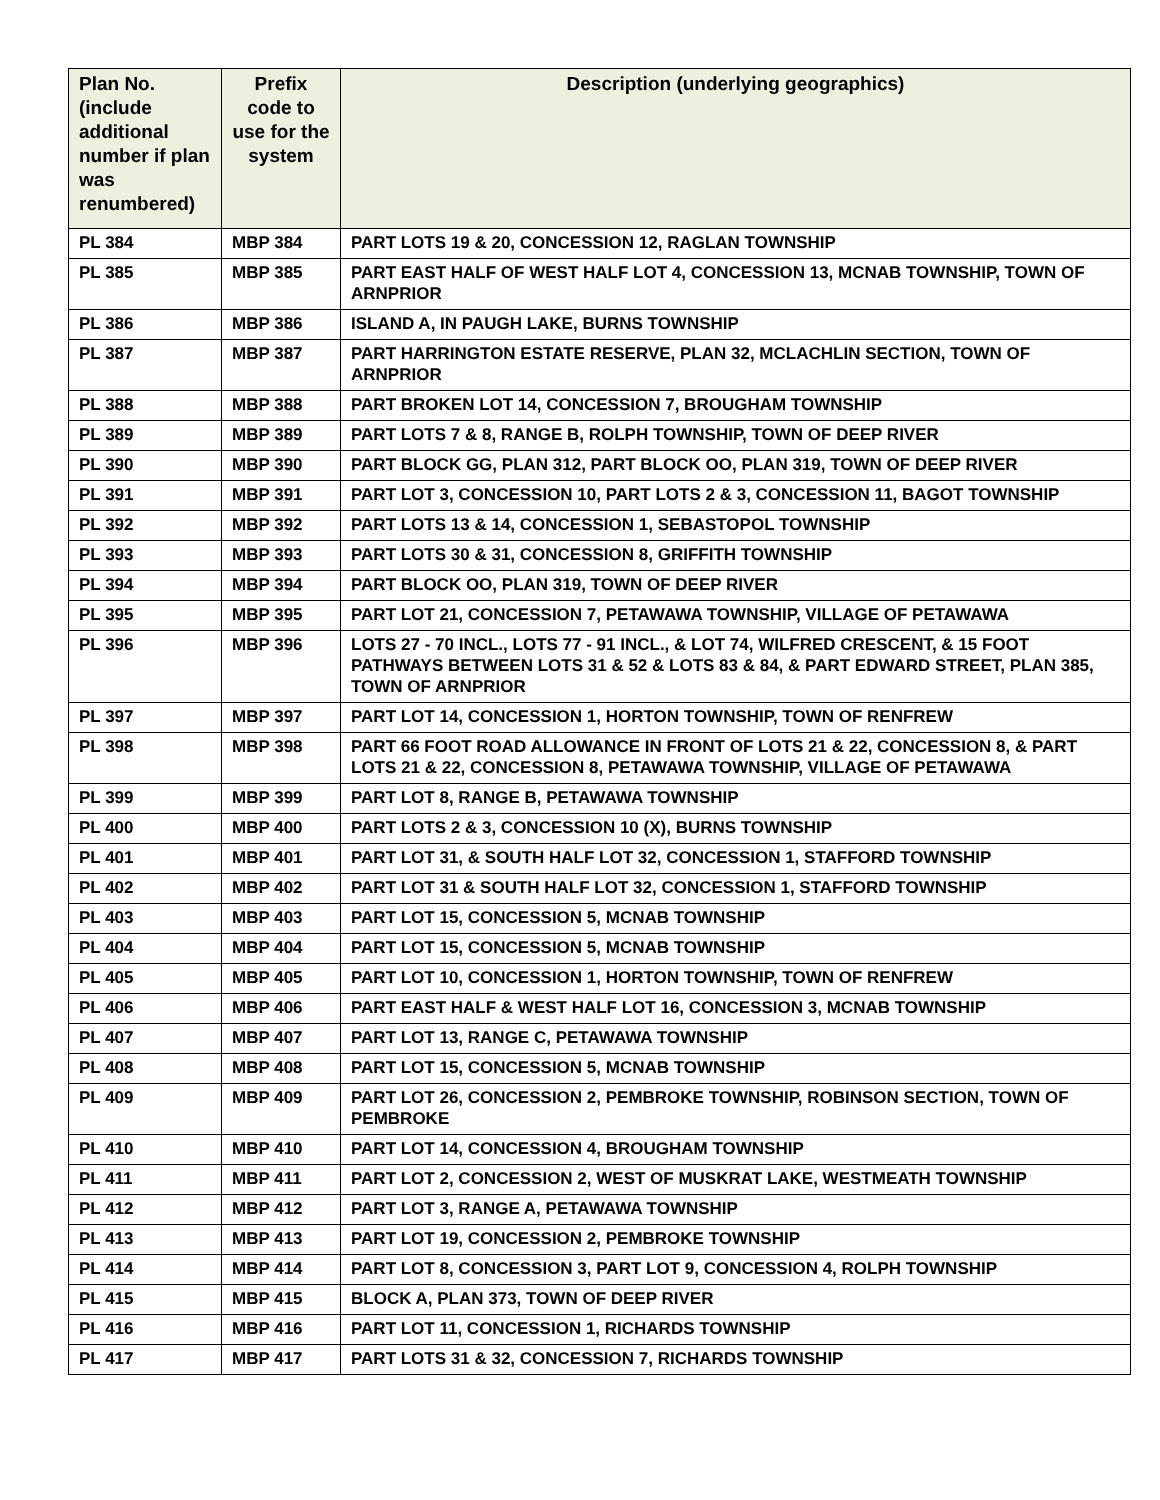| Plan No. (include additional number if plan was renumbered) | Prefix code to use for the system | Description (underlying geographics) |
| --- | --- | --- |
| PL 384 | MBP 384 | PART LOTS 19 & 20, CONCESSION 12, RAGLAN TOWNSHIP |
| PL 385 | MBP 385 | PART EAST HALF OF WEST HALF LOT 4, CONCESSION 13, MCNAB TOWNSHIP, TOWN OF ARNPRIOR |
| PL 386 | MBP 386 | ISLAND A, IN PAUGH LAKE, BURNS TOWNSHIP |
| PL 387 | MBP 387 | PART HARRINGTON ESTATE RESERVE, PLAN 32, MCLACHLIN SECTION, TOWN OF ARNPRIOR |
| PL 388 | MBP 388 | PART BROKEN LOT 14, CONCESSION 7, BROUGHAM TOWNSHIP |
| PL 389 | MBP 389 | PART LOTS 7 & 8, RANGE B, ROLPH TOWNSHIP, TOWN OF DEEP RIVER |
| PL 390 | MBP 390 | PART BLOCK GG, PLAN 312, PART BLOCK OO, PLAN 319, TOWN OF DEEP RIVER |
| PL 391 | MBP 391 | PART LOT 3, CONCESSION 10, PART LOTS 2 & 3, CONCESSION 11, BAGOT TOWNSHIP |
| PL 392 | MBP 392 | PART LOTS 13 & 14, CONCESSION 1, SEBASTOPOL TOWNSHIP |
| PL 393 | MBP 393 | PART LOTS 30 & 31, CONCESSION 8, GRIFFITH TOWNSHIP |
| PL 394 | MBP 394 | PART BLOCK OO, PLAN 319, TOWN OF DEEP RIVER |
| PL 395 | MBP 395 | PART LOT 21, CONCESSION 7, PETAWAWA TOWNSHIP, VILLAGE OF PETAWAWA |
| PL 396 | MBP 396 | LOTS 27 - 70 INCL., LOTS 77 - 91 INCL., & LOT 74, WILFRED CRESCENT, & 15 FOOT PATHWAYS BETWEEN LOTS 31 & 52 & LOTS 83 & 84, & PART EDWARD STREET, PLAN 385, TOWN OF ARNPRIOR |
| PL 397 | MBP 397 | PART LOT 14, CONCESSION 1, HORTON TOWNSHIP, TOWN OF RENFREW |
| PL 398 | MBP 398 | PART 66 FOOT ROAD ALLOWANCE IN FRONT OF LOTS 21 & 22, CONCESSION 8, & PART LOTS 21 & 22, CONCESSION 8, PETAWAWA TOWNSHIP, VILLAGE OF PETAWAWA |
| PL 399 | MBP 399 | PART LOT 8, RANGE B, PETAWAWA TOWNSHIP |
| PL 400 | MBP 400 | PART LOTS 2 & 3, CONCESSION 10 (X), BURNS TOWNSHIP |
| PL 401 | MBP 401 | PART LOT 31, & SOUTH HALF LOT 32, CONCESSION 1, STAFFORD TOWNSHIP |
| PL 402 | MBP 402 | PART LOT 31 & SOUTH HALF LOT 32, CONCESSION 1, STAFFORD TOWNSHIP |
| PL 403 | MBP 403 | PART LOT 15, CONCESSION 5, MCNAB TOWNSHIP |
| PL 404 | MBP 404 | PART LOT 15, CONCESSION 5, MCNAB TOWNSHIP |
| PL 405 | MBP 405 | PART LOT 10, CONCESSION 1, HORTON TOWNSHIP, TOWN OF RENFREW |
| PL 406 | MBP 406 | PART EAST HALF & WEST HALF LOT 16, CONCESSION 3, MCNAB TOWNSHIP |
| PL 407 | MBP 407 | PART LOT 13, RANGE C, PETAWAWA TOWNSHIP |
| PL 408 | MBP 408 | PART LOT 15, CONCESSION 5, MCNAB TOWNSHIP |
| PL 409 | MBP 409 | PART LOT 26, CONCESSION 2, PEMBROKE TOWNSHIP, ROBINSON SECTION, TOWN OF PEMBROKE |
| PL 410 | MBP 410 | PART LOT 14, CONCESSION 4, BROUGHAM TOWNSHIP |
| PL 411 | MBP 411 | PART LOT 2, CONCESSION 2, WEST OF MUSKRAT LAKE, WESTMEATH TOWNSHIP |
| PL 412 | MBP 412 | PART LOT 3, RANGE A, PETAWAWA TOWNSHIP |
| PL 413 | MBP 413 | PART LOT 19, CONCESSION 2, PEMBROKE TOWNSHIP |
| PL 414 | MBP 414 | PART LOT 8, CONCESSION 3, PART LOT 9, CONCESSION 4, ROLPH TOWNSHIP |
| PL 415 | MBP 415 | BLOCK A, PLAN 373, TOWN OF DEEP RIVER |
| PL 416 | MBP 416 | PART LOT 11, CONCESSION 1, RICHARDS TOWNSHIP |
| PL 417 | MBP 417 | PART LOTS 31 & 32, CONCESSION 7, RICHARDS TOWNSHIP |